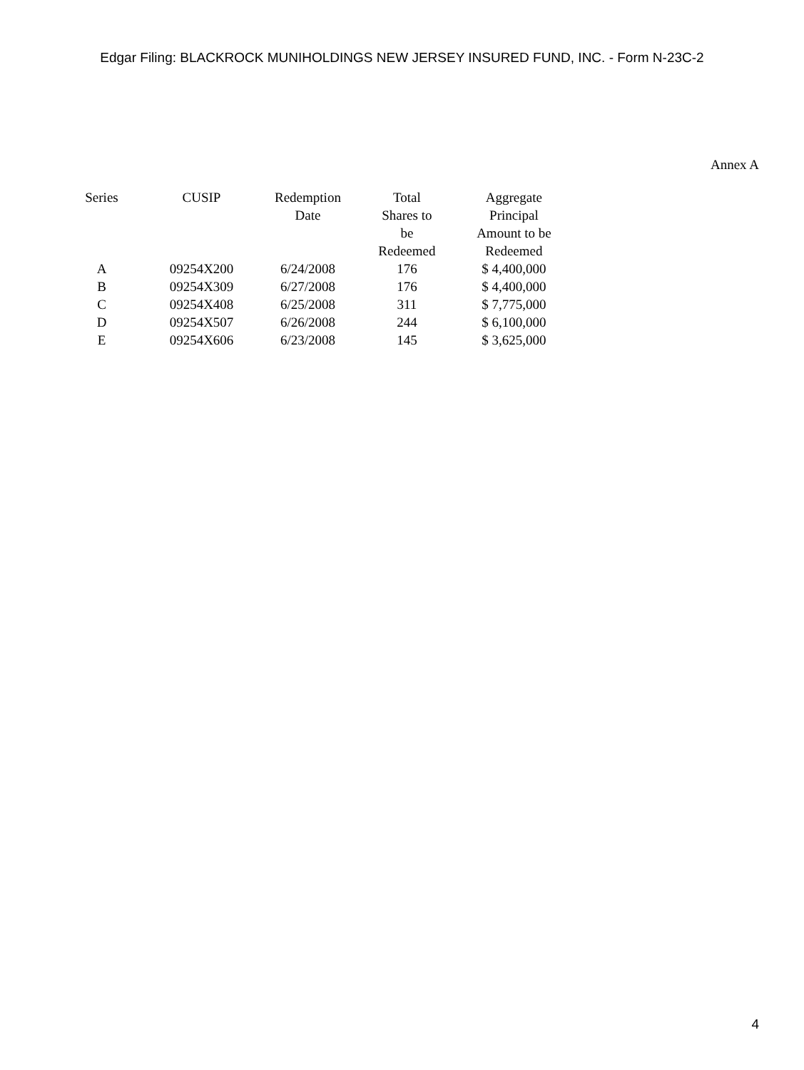Edgar Filing: BLACKROCK MUNIHOLDINGS NEW JERSEY INSURED FUND, INC. - Form N-23C-2
Annex A
| Series | CUSIP | Redemption Date | Total Shares to be Redeemed | Aggregate Principal Amount to be Redeemed |
| --- | --- | --- | --- | --- |
| A | 09254X200 | 6/24/2008 | 176 | $ 4,400,000 |
| B | 09254X309 | 6/27/2008 | 176 | $ 4,400,000 |
| C | 09254X408 | 6/25/2008 | 311 | $ 7,775,000 |
| D | 09254X507 | 6/26/2008 | 244 | $ 6,100,000 |
| E | 09254X606 | 6/23/2008 | 145 | $ 3,625,000 |
4